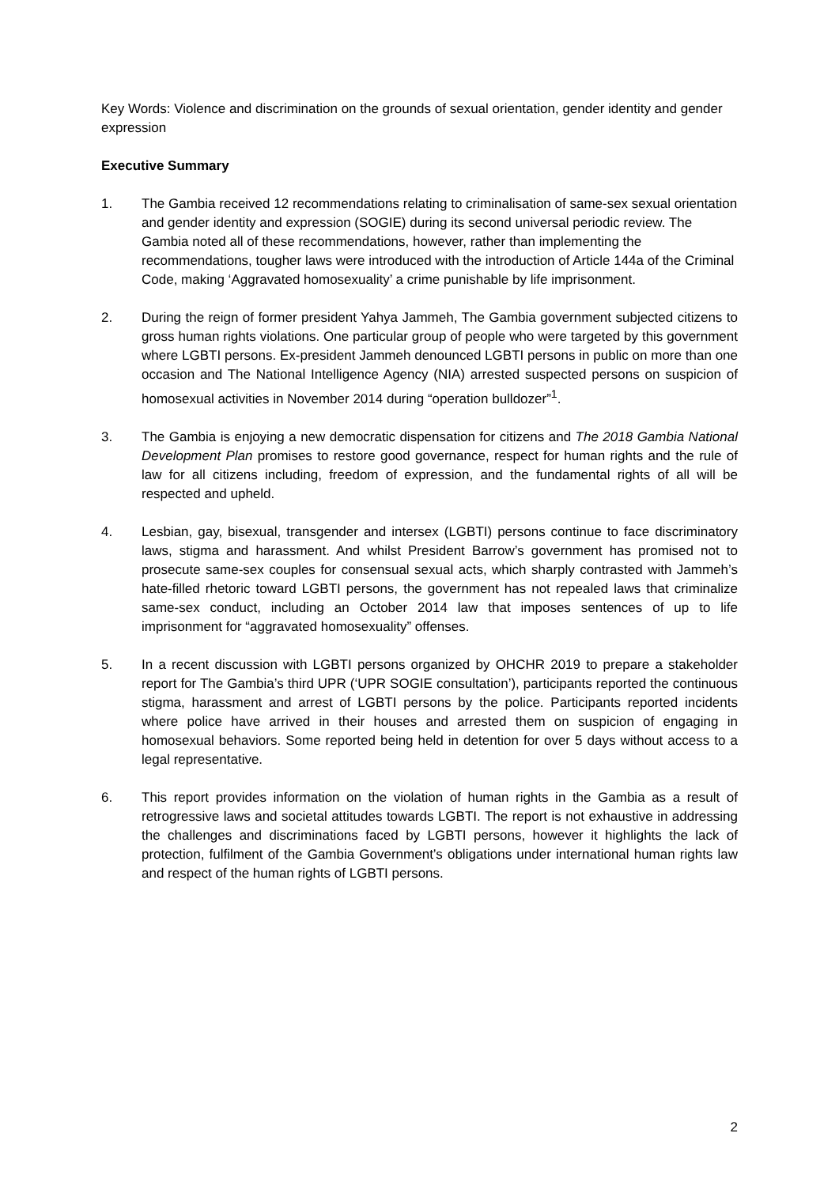Key Words: Violence and discrimination on the grounds of sexual orientation, gender identity and gender expression
Executive Summary
1. The Gambia received 12 recommendations relating to criminalisation of same-sex sexual orientation and gender identity and expression (SOGIE) during its second universal periodic review. The Gambia noted all of these recommendations, however, rather than implementing the recommendations, tougher laws were introduced with the introduction of Article 144a of the Criminal Code, making ‘Aggravated homosexuality’ a crime punishable by life imprisonment.
2. During the reign of former president Yahya Jammeh, The Gambia government subjected citizens to gross human rights violations. One particular group of people who were targeted by this government where LGBTI persons. Ex-president Jammeh denounced LGBTI persons in public on more than one occasion and The National Intelligence Agency (NIA) arrested suspected persons on suspicion of homosexual activities in November 2014 during “operation bulldozer”<sup>1</sup>.
3. The Gambia is enjoying a new democratic dispensation for citizens and The 2018 Gambia National Development Plan promises to restore good governance, respect for human rights and the rule of law for all citizens including, freedom of expression, and the fundamental rights of all will be respected and upheld.
4. Lesbian, gay, bisexual, transgender and intersex (LGBTI) persons continue to face discriminatory laws, stigma and harassment. And whilst President Barrow’s government has promised not to prosecute same-sex couples for consensual sexual acts, which sharply contrasted with Jammeh’s hate-filled rhetoric toward LGBTI persons, the government has not repealed laws that criminalize same-sex conduct, including an October 2014 law that imposes sentences of up to life imprisonment for “aggravated homosexuality” offenses.
5. In a recent discussion with LGBTI persons organized by OHCHR 2019 to prepare a stakeholder report for The Gambia’s third UPR (‘UPR SOGIE consultation’), participants reported the continuous stigma, harassment and arrest of LGBTI persons by the police. Participants reported incidents where police have arrived in their houses and arrested them on suspicion of engaging in homosexual behaviors. Some reported being held in detention for over 5 days without access to a legal representative.
6. This report provides information on the violation of human rights in the Gambia as a result of retrogressive laws and societal attitudes towards LGBTI. The report is not exhaustive in addressing the challenges and discriminations faced by LGBTI persons, however it highlights the lack of protection, fulfilment of the Gambia Government’s obligations under international human rights law and respect of the human rights of LGBTI persons.
2